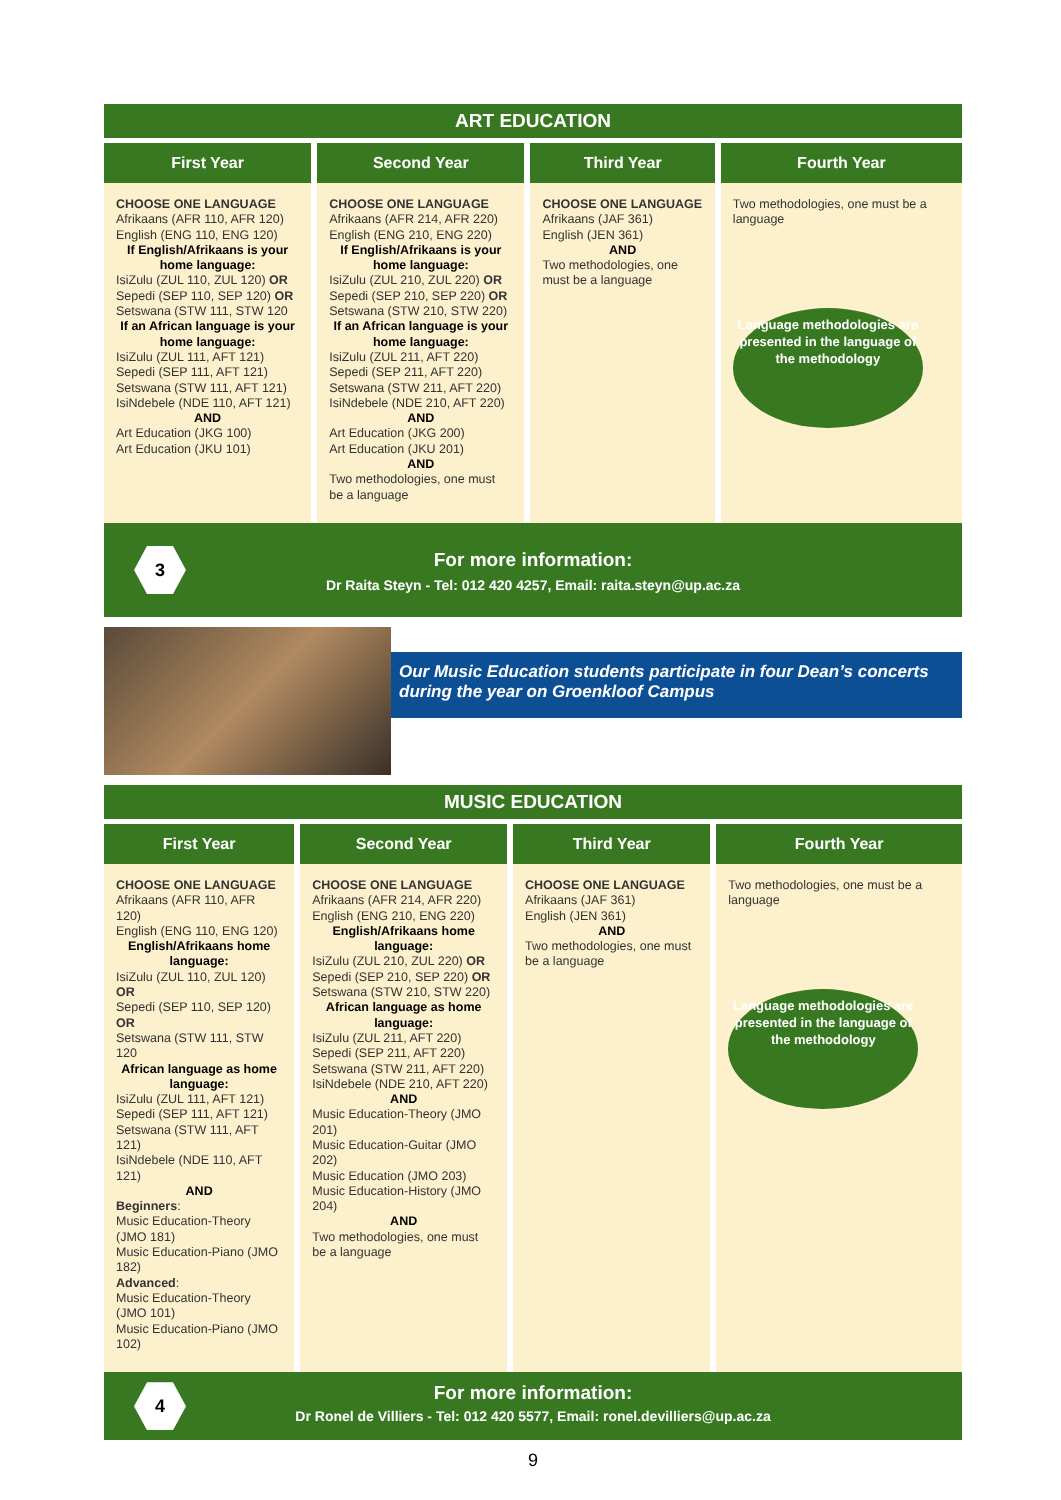ART EDUCATION
| First Year | Second Year | Third Year | Fourth Year |
| --- | --- | --- | --- |
| CHOOSE ONE LANGUAGE Afrikaans (AFR 110, AFR 120) English (ENG 110, ENG 120) If English/Afrikaans is your home language: IsiZulu (ZUL 110, ZUL 120) OR Sepedi (SEP 110, SEP 120) OR Setswana (STW 111, STW 120 If an African language is your home language: IsiZulu (ZUL 111, AFT 121) Sepedi (SEP 111, AFT 121) Setswana (STW 111, AFT 121) IsiNdebele (NDE 110, AFT 121) AND Art Education (JKG 100) Art Education (JKU 101) | CHOOSE ONE LANGUAGE Afrikaans (AFR 214, AFR 220) English (ENG 210, ENG 220) If English/Afrikaans is your home language: IsiZulu (ZUL 210, ZUL 220) OR Sepedi (SEP 210, SEP 220) OR Setswana (STW 210, STW 220) If an African language is your home language: IsiZulu (ZUL 211, AFT 220) Sepedi (SEP 211, AFT 220) Setswana (STW 211, AFT 220) IsiNdebele (NDE 210, AFT 220) AND Art Education (JKG 200) Art Education (JKU 201) AND Two methodologies, one must be a language | CHOOSE ONE LANGUAGE Afrikaans (JAF 361) English (JEN 361) AND Two methodologies, one must be a language | Two methodologies, one must be a language Language methodologies are presented in the language of the methodology |
3
For more information:
Dr Raita Steyn - Tel: 012 420 4257, Email: raita.steyn@up.ac.za
Our Music Education students participate in four Dean’s concerts during the year on Groenkloof Campus
MUSIC EDUCATION
| First Year | Second Year | Third Year | Fourth Year |
| --- | --- | --- | --- |
| CHOOSE ONE LANGUAGE Afrikaans (AFR 110, AFR 120) English (ENG 110, ENG 120) English/Afrikaans home language: IsiZulu (ZUL 110, ZUL 120) OR Sepedi (SEP 110, SEP 120) OR Setswana (STW 111, STW 120 African language as home language: IsiZulu (ZUL 111, AFT 121) Sepedi (SEP 111, AFT 121) Setswana (STW 111, AFT 121) IsiNdebele (NDE 110, AFT 121) AND Beginners : Music Education-Theory (JMO 181) Music Education-Piano (JMO 182) Advanced : Music Education-Theory (JMO 101) Music Education-Piano (JMO 102) | CHOOSE ONE LANGUAGE Afrikaans (AFR 214, AFR 220) English (ENG 210, ENG 220) English/Afrikaans home language: IsiZulu (ZUL 210, ZUL 220) OR Sepedi (SEP 210, SEP 220) OR Setswana (STW 210, STW 220) African language as home language: IsiZulu (ZUL 211, AFT 220) Sepedi (SEP 211, AFT 220) Setswana (STW 211, AFT 220) IsiNdebele (NDE 210, AFT 220) AND Music Education-Theory (JMO 201) Music Education-Guitar (JMO 202) Music Education (JMO 203) Music Education-History (JMO 204) AND Two methodologies, one must be a language | CHOOSE ONE LANGUAGE Afrikaans (JAF 361) English (JEN 361) AND Two methodologies, one must be a language | Two methodologies, one must be a language Language methodologies are presented in the language of the methodology |
4
For more information:
Dr Ronel de Villiers - Tel: 012 420 5577, Email: ronel.devilliers@up.ac.za
9